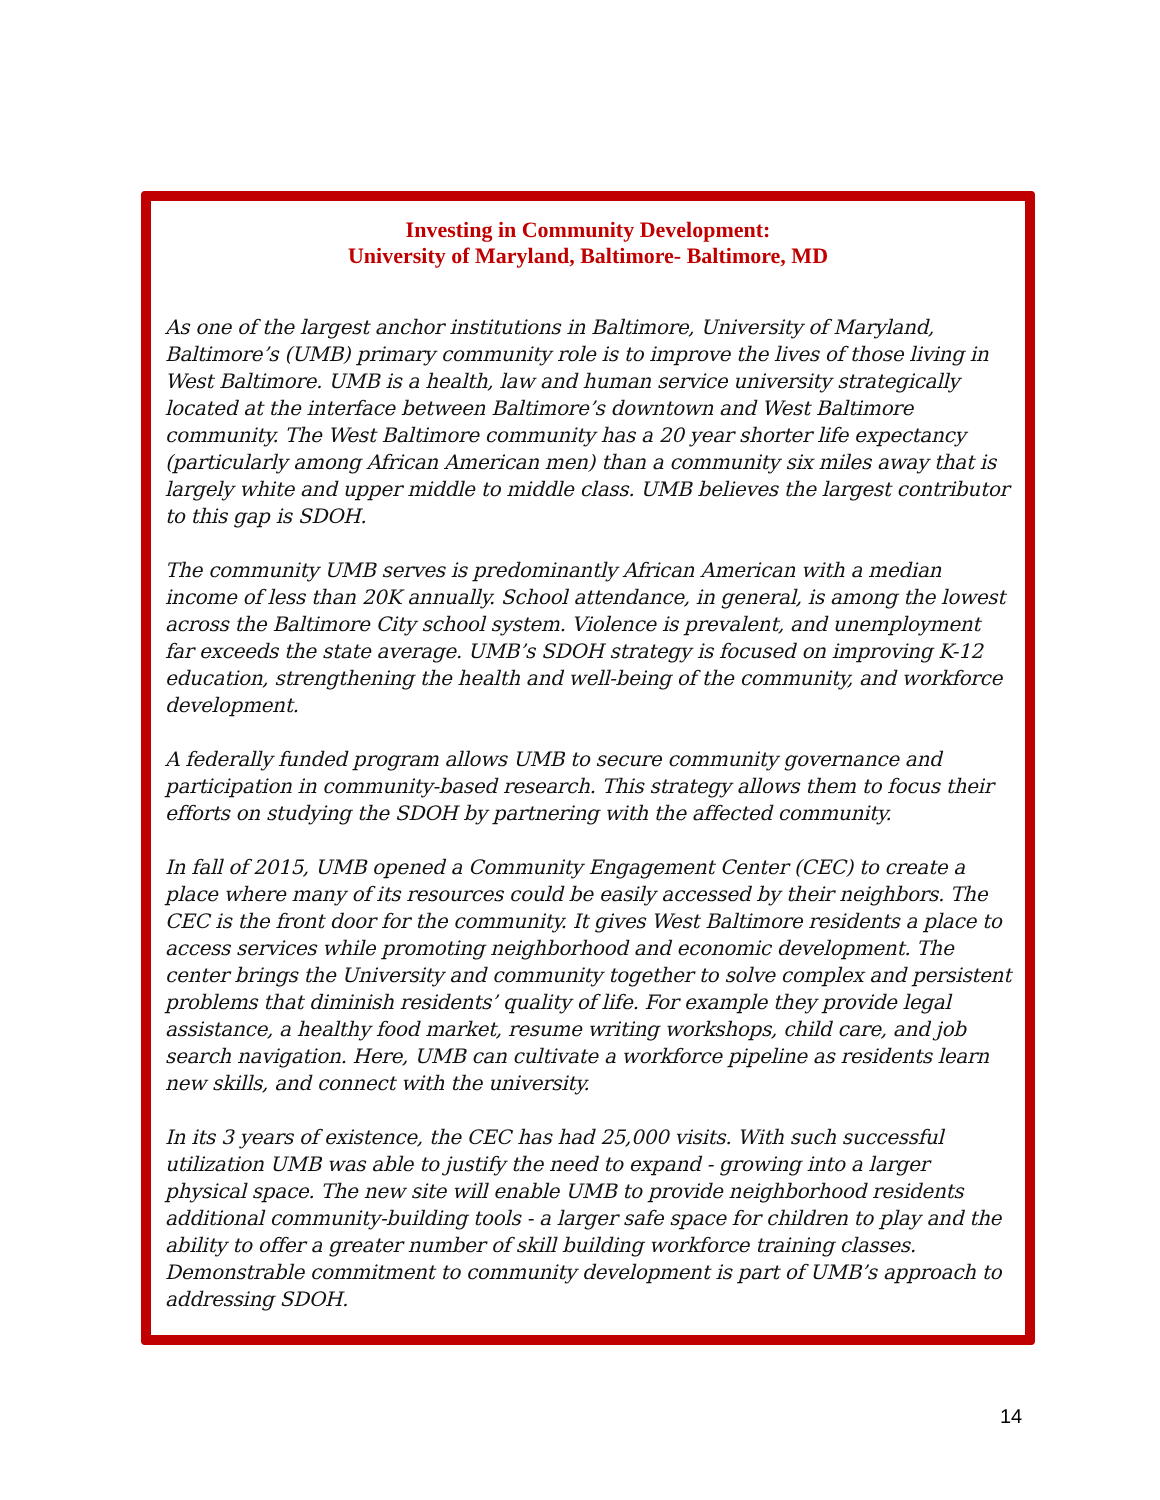Investing in Community Development:
University of Maryland, Baltimore- Baltimore, MD
As one of the largest anchor institutions in Baltimore, University of Maryland, Baltimore’s (UMB) primary community role is to improve the lives of those living in West Baltimore. UMB is a health, law and human service university strategically located at the interface between Baltimore’s downtown and West Baltimore community. The West Baltimore community has a 20 year shorter life expectancy (particularly among African American men) than a community six miles away that is largely white and upper middle to middle class. UMB believes the largest contributor to this gap is SDOH.
The community UMB serves is predominantly African American with a median income of less than 20K annually. School attendance, in general, is among the lowest across the Baltimore City school system. Violence is prevalent, and unemployment far exceeds the state average. UMB’s SDOH strategy is focused on improving K-12 education, strengthening the health and well-being of the community, and workforce development.
A federally funded program allows UMB to secure community governance and participation in community-based research. This strategy allows them to focus their efforts on studying the SDOH by partnering with the affected community.
In fall of 2015, UMB opened a Community Engagement Center (CEC) to create a place where many of its resources could be easily accessed by their neighbors. The CEC is the front door for the community. It gives West Baltimore residents a place to access services while promoting neighborhood and economic development. The center brings the University and community together to solve complex and persistent problems that diminish residents’ quality of life. For example they provide legal assistance, a healthy food market, resume writing workshops, child care, and job search navigation. Here, UMB can cultivate a workforce pipeline as residents learn new skills, and connect with the university.
In its 3 years of existence, the CEC has had 25,000 visits. With such successful utilization UMB was able to justify the need to expand - growing into a larger physical space. The new site will enable UMB to provide neighborhood residents additional community-building tools - a larger safe space for children to play and the ability to offer a greater number of skill building workforce training classes. Demonstrable commitment to community development is part of UMB’s approach to addressing SDOH.
14